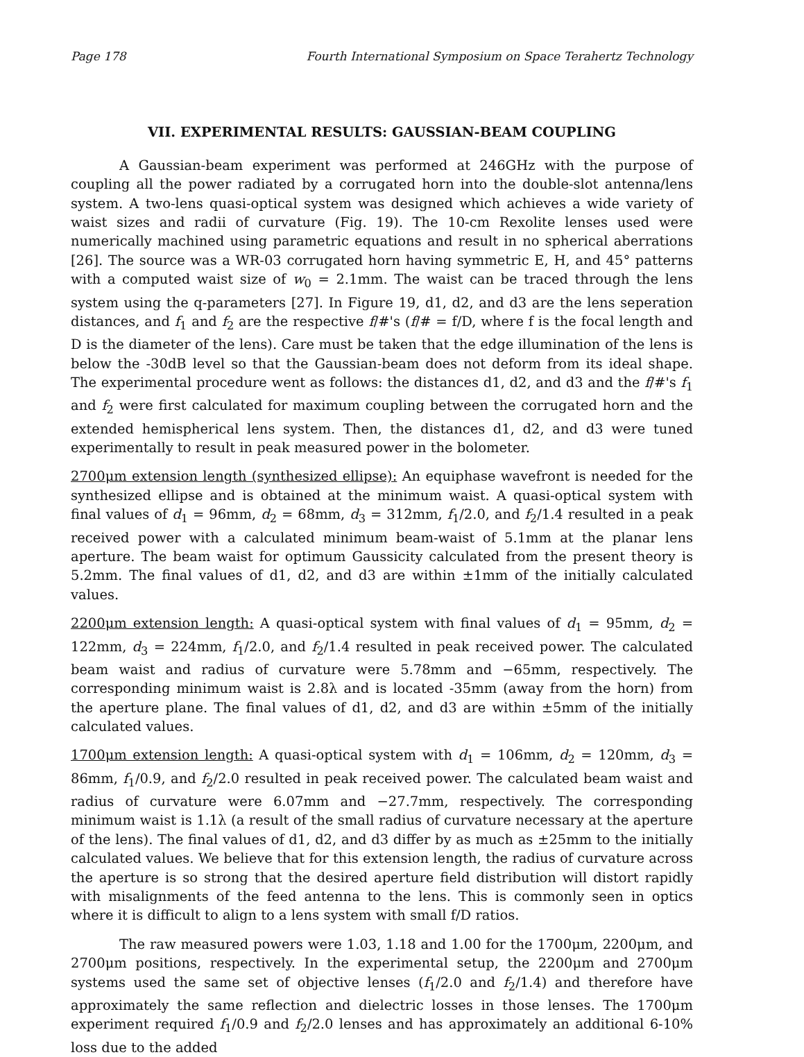Page 178 Fourth International Symposium on Space Terahertz Technology
VII. EXPERIMENTAL RESULTS: GAUSSIAN-BEAM COUPLING
A Gaussian-beam experiment was performed at 246GHz with the purpose of coupling all the power radiated by a corrugated horn into the double-slot antenna/lens system. A two-lens quasi-optical system was designed which achieves a wide variety of waist sizes and radii of curvature (Fig. 19). The 10-cm Rexolite lenses used were numerically machined using parametric equations and result in no spherical aberrations [26]. The source was a WR-03 corrugated horn having symmetric E, H, and 45° patterns with a computed waist size of w<sub>0</sub> = 2.1mm. The waist can be traced through the lens system using the q-parameters [27]. In Figure 19, d1, d2, and d3 are the lens seperation distances, and f<sub>1</sub> and f<sub>2</sub> are the respective f/#'s (f/# = f/D, where f is the focal length and D is the diameter of the lens). Care must be taken that the edge illumination of the lens is below the -30dB level so that the Gaussian-beam does not deform from its ideal shape. The experimental procedure went as follows: the distances d1, d2, and d3 and the f/#'s f<sub>1</sub> and f<sub>2</sub> were first calculated for maximum coupling between the corrugated horn and the extended hemispherical lens system. Then, the distances d1, d2, and d3 were tuned experimentally to result in peak measured power in the bolometer.
2700μm extension length (synthesized ellipse): An equiphase wavefront is needed for the synthesized ellipse and is obtained at the minimum waist. A quasi-optical system with final values of d<sub>1</sub> = 96mm, d<sub>2</sub> = 68mm, d<sub>3</sub> = 312mm, f<sub>1</sub>/2.0, and f<sub>2</sub>/1.4 resulted in a peak received power with a calculated minimum beam-waist of 5.1mm at the planar lens aperture. The beam waist for optimum Gaussicity calculated from the present theory is 5.2mm. The final values of d1, d2, and d3 are within ±1mm of the initially calculated values.
2200μm extension length: A quasi-optical system with final values of d<sub>1</sub> = 95mm, d<sub>2</sub> = 122mm, d<sub>3</sub> = 224mm, f<sub>1</sub>/2.0, and f<sub>2</sub>/1.4 resulted in peak received power. The calculated beam waist and radius of curvature were 5.78mm and −65mm, respectively. The corresponding minimum waist is 2.8λ and is located -35mm (away from the horn) from the aperture plane. The final values of d1, d2, and d3 are within ±5mm of the initially calculated values.
1700μm extension length: A quasi-optical system with d<sub>1</sub> = 106mm, d<sub>2</sub> = 120mm, d<sub>3</sub> = 86mm, f<sub>1</sub>/0.9, and f<sub>2</sub>/2.0 resulted in peak received power. The calculated beam waist and radius of curvature were 6.07mm and −27.7mm, respectively. The corresponding minimum waist is 1.1λ (a result of the small radius of curvature necessary at the aperture of the lens). The final values of d1, d2, and d3 differ by as much as ±25mm to the initially calculated values. We believe that for this extension length, the radius of curvature across the aperture is so strong that the desired aperture field distribution will distort rapidly with misalignments of the feed antenna to the lens. This is commonly seen in optics where it is difficult to align to a lens system with small f/D ratios.
The raw measured powers were 1.03, 1.18 and 1.00 for the 1700μm, 2200μm, and 2700μm positions, respectively. In the experimental setup, the 2200μm and 2700μm systems used the same set of objective lenses (f<sub>1</sub>/2.0 and f<sub>2</sub>/1.4) and therefore have approximately the same reflection and dielectric losses in those lenses. The 1700μm experiment required f<sub>1</sub>/0.9 and f<sub>2</sub>/2.0 lenses and has approximately an additional 6-10% loss due to the added